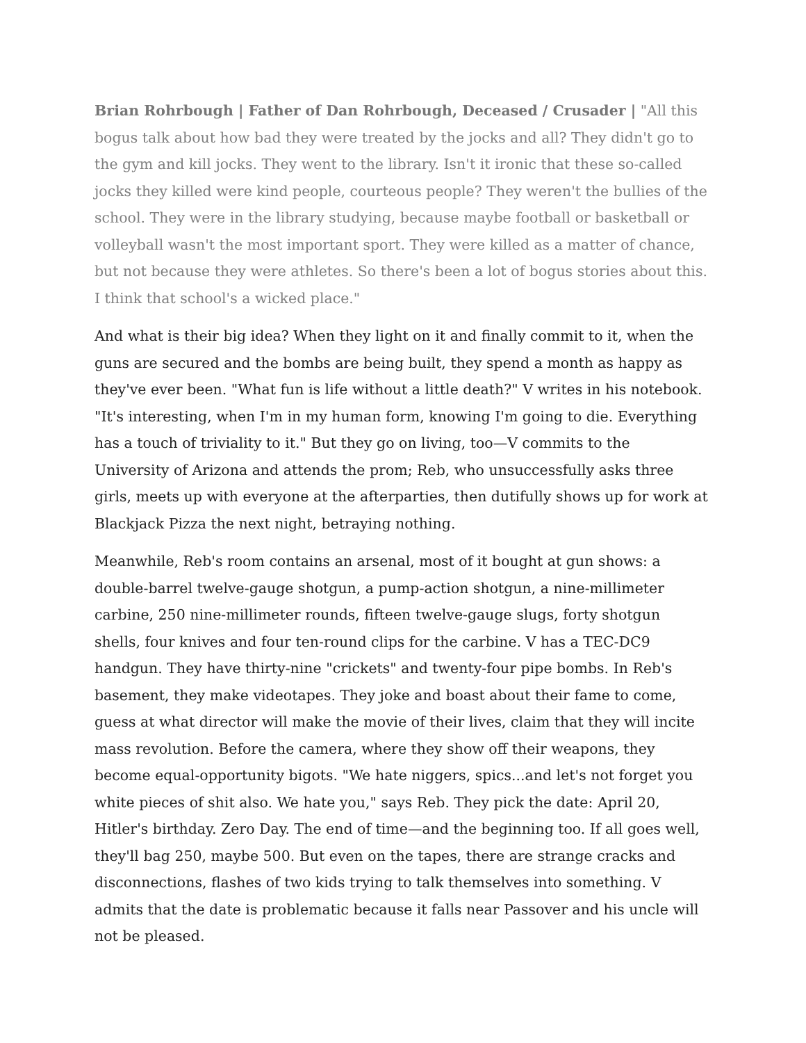Brian Rohrbough | Father of Dan Rohrbough, Deceased / Crusader | "All this bogus talk about how bad they were treated by the jocks and all? They didn't go to the gym and kill jocks. They went to the library. Isn't it ironic that these so-called jocks they killed were kind people, courteous people? They weren't the bullies of the school. They were in the library studying, because maybe football or basketball or volleyball wasn't the most important sport. They were killed as a matter of chance, but not because they were athletes. So there's been a lot of bogus stories about this. I think that school's a wicked place."
And what is their big idea? When they light on it and finally commit to it, when the guns are secured and the bombs are being built, they spend a month as happy as they've ever been. "What fun is life without a little death?" V writes in his notebook. "It's interesting, when I'm in my human form, knowing I'm going to die. Everything has a touch of triviality to it." But they go on living, too—V commits to the University of Arizona and attends the prom; Reb, who unsuccessfully asks three girls, meets up with everyone at the afterparties, then dutifully shows up for work at Blackjack Pizza the next night, betraying nothing.
Meanwhile, Reb's room contains an arsenal, most of it bought at gun shows: a double-barrel twelve-gauge shotgun, a pump-action shotgun, a nine-millimeter carbine, 250 nine-millimeter rounds, fifteen twelve-gauge slugs, forty shotgun shells, four knives and four ten-round clips for the carbine. V has a TEC-DC9 handgun. They have thirty-nine "crickets" and twenty-four pipe bombs. In Reb's basement, they make videotapes. They joke and boast about their fame to come, guess at what director will make the movie of their lives, claim that they will incite mass revolution. Before the camera, where they show off their weapons, they become equal-opportunity bigots. "We hate niggers, spics...and let's not forget you white pieces of shit also. We hate you," says Reb. They pick the date: April 20, Hitler's birthday. Zero Day. The end of time—and the beginning too. If all goes well, they'll bag 250, maybe 500. But even on the tapes, there are strange cracks and disconnections, flashes of two kids trying to talk themselves into something. V admits that the date is problematic because it falls near Passover and his uncle will not be pleased.